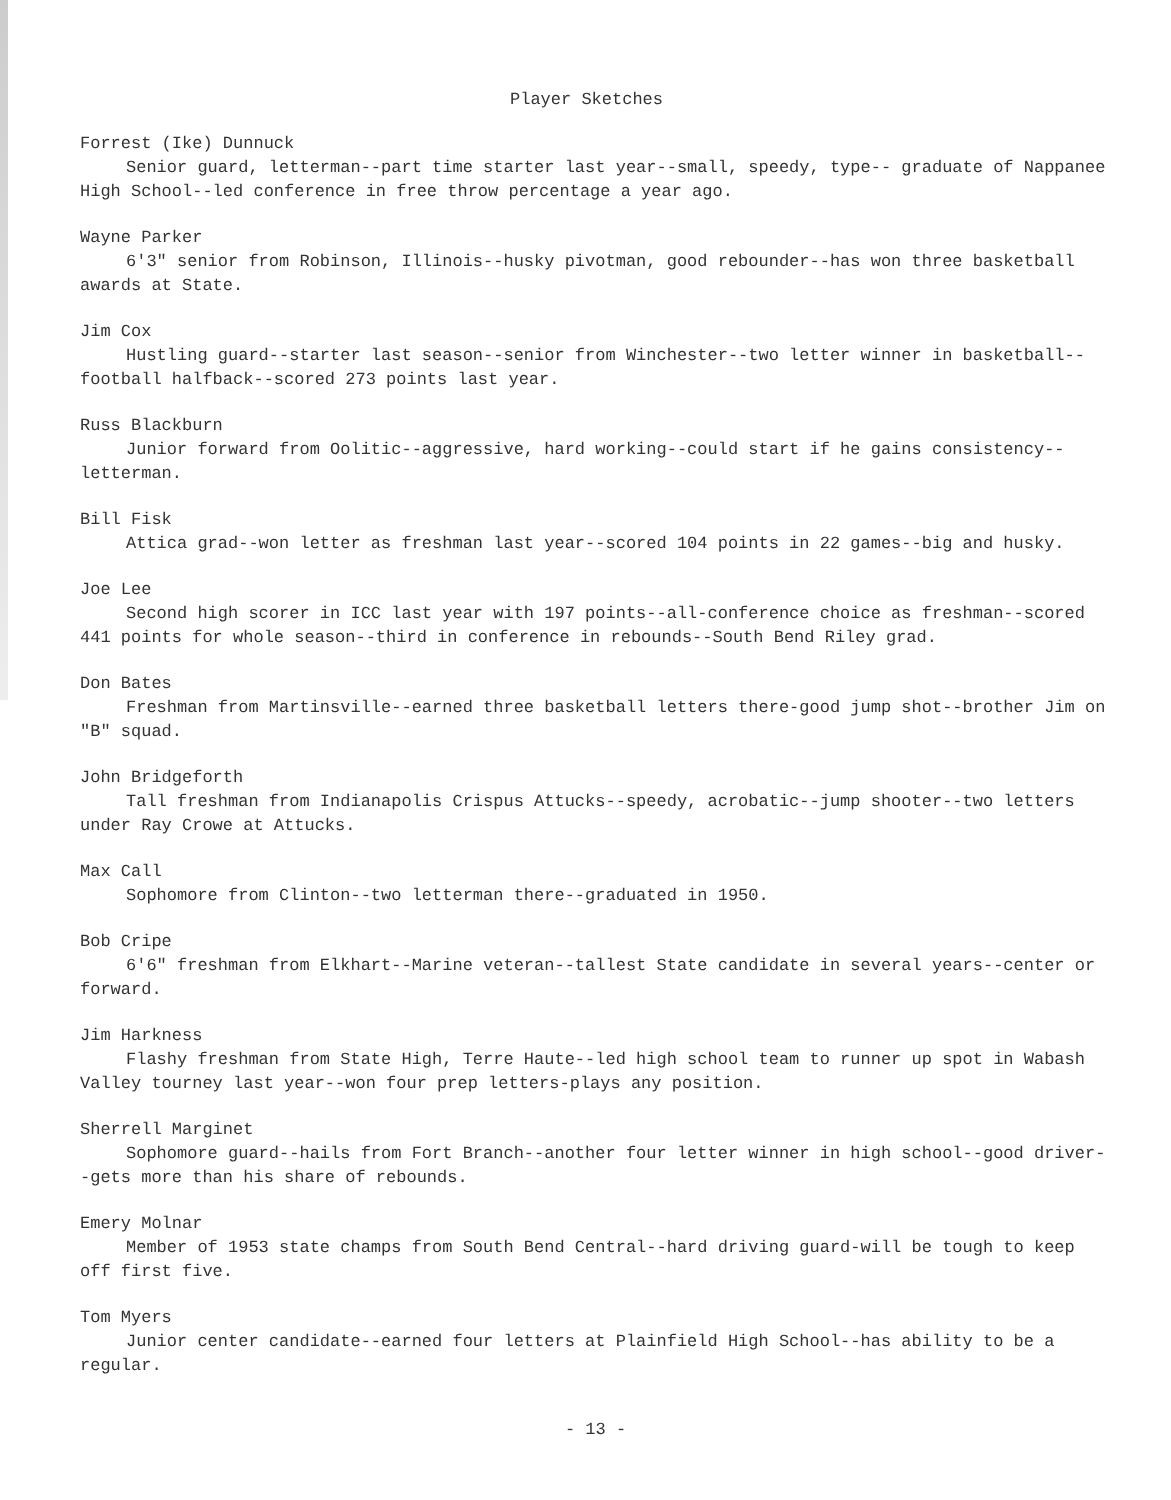Player Sketches
Forrest (Ike) Dunnuck
Senior guard, letterman--part time starter last year--small, speedy, type-- graduate of Nappanee High School--led conference in free throw percentage a year ago.
Wayne Parker
6'3" senior from Robinson, Illinois--husky pivotman, good rebounder--has won three basketball awards at State.
Jim Cox
Hustling guard--starter last season--senior from Winchester--two letter winner in basketball--football halfback--scored 273 points last year.
Russ Blackburn
Junior forward from Oolitic--aggressive, hard working--could start if he gains consistency--letterman.
Bill Fisk
Attica grad--won letter as freshman last year--scored 104 points in 22 games--big and husky.
Joe Lee
Second high scorer in ICC last year with 197 points--all-conference choice as freshman--scored 441 points for whole season--third in conference in rebounds--South Bend Riley grad.
Don Bates
Freshman from Martinsville--earned three basketball letters there-good jump shot--brother Jim on "B" squad.
John Bridgeforth
Tall freshman from Indianapolis Crispus Attucks--speedy, acrobatic--jump shooter--two letters under Ray Crowe at Attucks.
Max Call
Sophomore from Clinton--two letterman there--graduated in 1950.
Bob Cripe
6'6" freshman from Elkhart--Marine veteran--tallest State candidate in several years--center or forward.
Jim Harkness
Flashy freshman from State High, Terre Haute--led high school team to runner up spot in Wabash Valley tourney last year--won four prep letters-plays any position.
Sherrell Marginet
Sophomore guard--hails from Fort Branch--another four letter winner in high school--good driver--gets more than his share of rebounds.
Emery Molnar
Member of 1953 state champs from South Bend Central--hard driving guard-will be tough to keep off first five.
Tom Myers
Junior center candidate--earned four letters at Plainfield High School--has ability to be a regular.
- 13 -